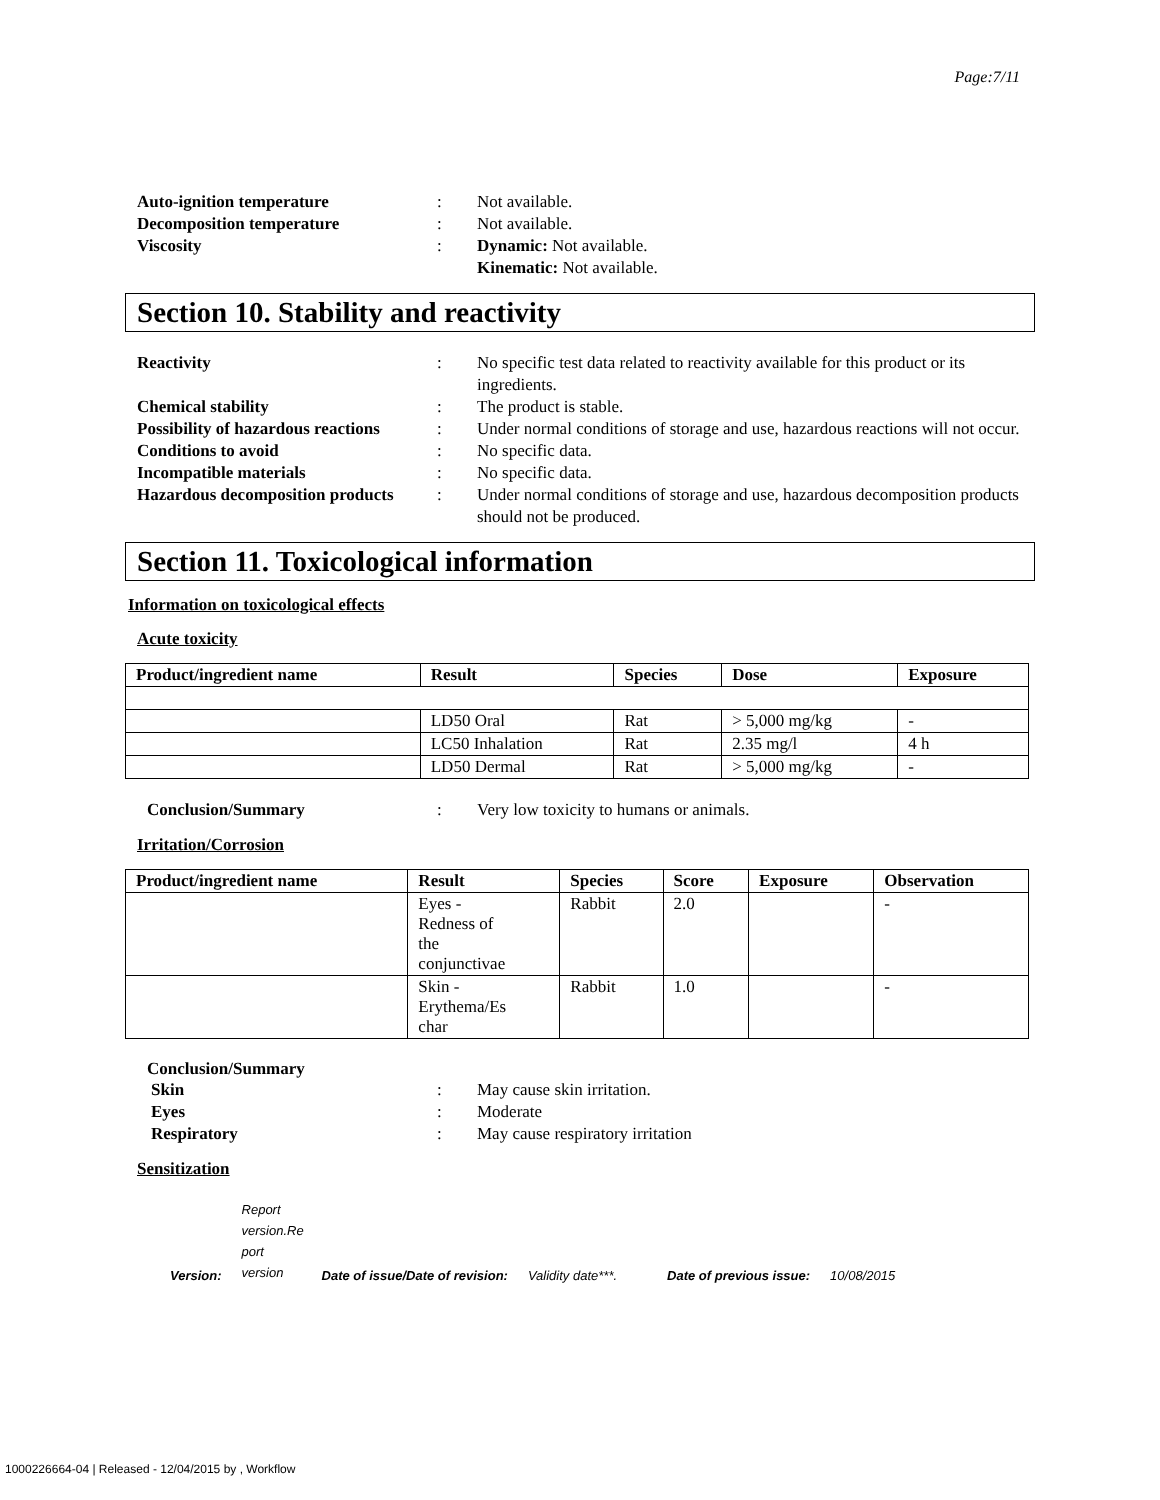Page:7/11
Auto-ignition temperature
:
Not available.
Decomposition temperature
:
Not available.
Viscosity
:
Dynamic: Not available.
Kinematic: Not available.
Section 10. Stability and reactivity
Reactivity
:
No specific test data related to reactivity available for this product or its ingredients.
Chemical stability
:
The product is stable.
Possibility of hazardous reactions
:
Under normal conditions of storage and use, hazardous reactions will not occur.
Conditions to avoid
:
No specific data.
Incompatible materials
:
No specific data.
Hazardous decomposition products
:
Under normal conditions of storage and use, hazardous decomposition products should not be produced.
Section 11. Toxicological information
Information on toxicological effects
Acute toxicity
| Product/ingredient name | Result | Species | Dose | Exposure |
| --- | --- | --- | --- | --- |
| | LD50 Oral | Rat | > 5,000 mg/kg | - |
| | LC50 Inhalation | Rat | 2.35 mg/l | 4 h |
| | LD50 Dermal | Rat | > 5,000 mg/kg | - |
Conclusion/Summary
:
Very low toxicity to humans or animals.
Irritation/Corrosion
| Product/ingredient name | Result | Species | Score | Exposure | Observation |
| --- | --- | --- | --- | --- | --- |
| | Eyes - Redness of the conjunctivae | Rabbit | 2.0 | | - |
| | Skin - Erythema/Es char | Rabbit | 1.0 | | - |
Conclusion/Summary
Skin
:
May cause skin irritation.
Eyes
:
Moderate
Respiratory
:
May cause respiratory irritation
Sensitization
Version: Report version.Re port version Date of issue/Date of revision: Validity date***. Date of previous issue: 10/08/2015
1000226664-04 | Released - 12/04/2015 by , Workflow